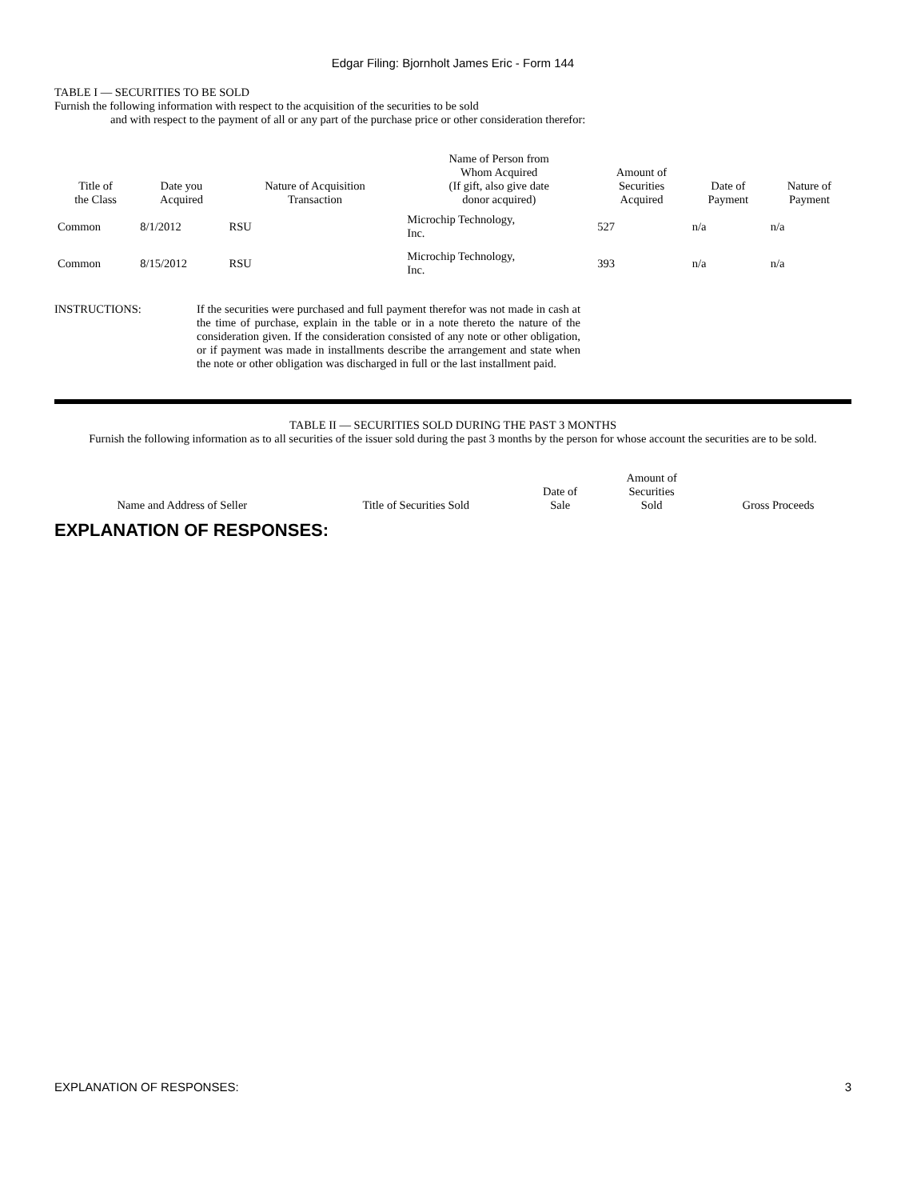Edgar Filing: Bjornholt James Eric - Form 144
TABLE I — SECURITIES TO BE SOLD
Furnish the following information with respect to the acquisition of the securities to be sold
and with respect to the payment of all or any part of the purchase price or other consideration therefor:
| Title of the Class | Date you Acquired | Nature of Acquisition Transaction | Name of Person from Whom Acquired (If gift, also give date donor acquired) | Amount of Securities Acquired | Date of Payment | Nature of Payment |
| --- | --- | --- | --- | --- | --- | --- |
| Common | 8/1/2012 | RSU | Microchip Technology, Inc. | 527 | n/a | n/a |
| Common | 8/15/2012 | RSU | Microchip Technology, Inc. | 393 | n/a | n/a |
INSTRUCTIONS: If the securities were purchased and full payment therefor was not made in cash at the time of purchase, explain in the table or in a note thereto the nature of the consideration given. If the consideration consisted of any note or other obligation, or if payment was made in installments describe the arrangement and state when the note or other obligation was discharged in full or the last installment paid.
TABLE II — SECURITIES SOLD DURING THE PAST 3 MONTHS
Furnish the following information as to all securities of the issuer sold during the past 3 months by the person for whose account the securities are to be sold.
| Name and Address of Seller | Title of Securities Sold | Date of Sale | Amount of Securities Sold | Gross Proceeds |
| --- | --- | --- | --- | --- |
EXPLANATION OF RESPONSES:
EXPLANATION OF RESPONSES: 3